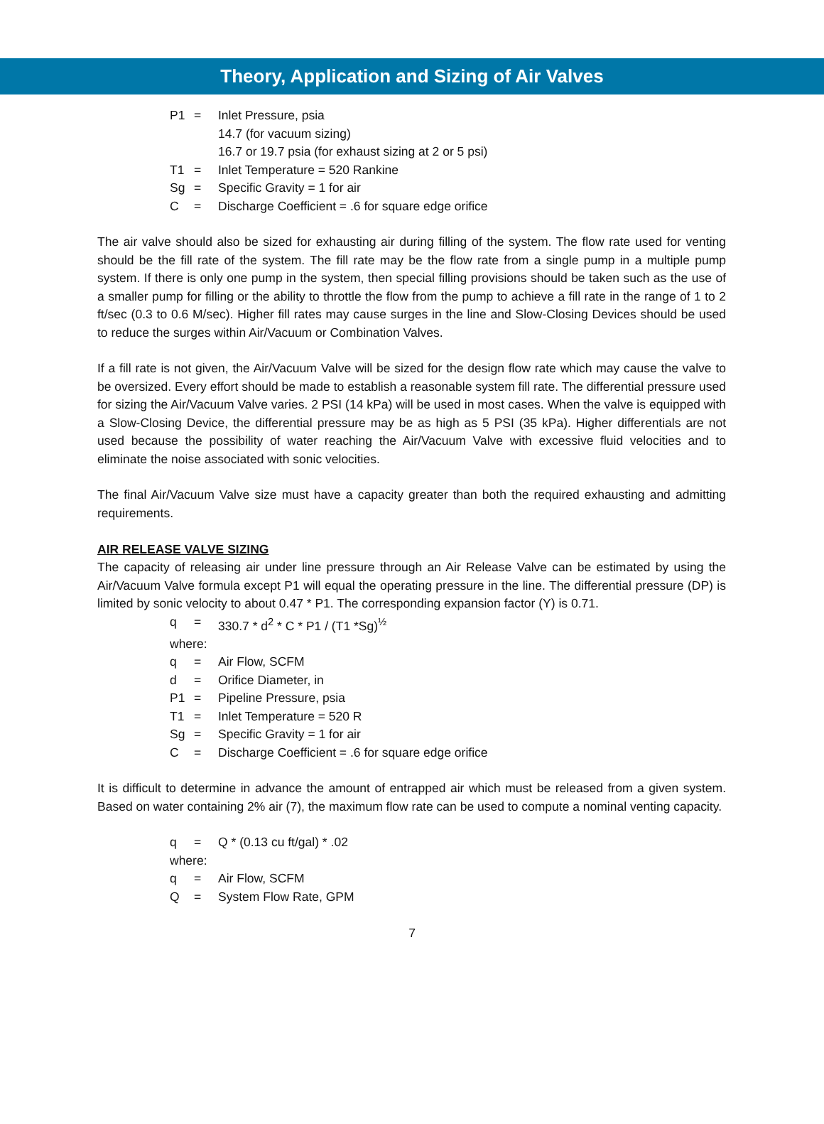Theory, Application and Sizing of Air Valves
P1 = Inlet Pressure, psia
14.7 (for vacuum sizing)
16.7 or 19.7 psia (for exhaust sizing at 2 or 5 psi)
T1 = Inlet Temperature = 520 Rankine
Sg = Specific Gravity = 1 for air
C = Discharge Coefficient = .6 for square edge orifice
The air valve should also be sized for exhausting air during filling of the system. The flow rate used for venting should be the fill rate of the system. The fill rate may be the flow rate from a single pump in a multiple pump system. If there is only one pump in the system, then special filling provisions should be taken such as the use of a smaller pump for filling or the ability to throttle the flow from the pump to achieve a fill rate in the range of 1 to 2 ft/sec (0.3 to 0.6 M/sec). Higher fill rates may cause surges in the line and Slow-Closing Devices should be used to reduce the surges within Air/Vacuum or Combination Valves.
If a fill rate is not given, the Air/Vacuum Valve will be sized for the design flow rate which may cause the valve to be oversized. Every effort should be made to establish a reasonable system fill rate. The differential pressure used for sizing the Air/Vacuum Valve varies. 2 PSI (14 kPa) will be used in most cases. When the valve is equipped with a Slow-Closing Device, the differential pressure may be as high as 5 PSI (35 kPa). Higher differentials are not used because the possibility of water reaching the Air/Vacuum Valve with excessive fluid velocities and to eliminate the noise associated with sonic velocities.
The final Air/Vacuum Valve size must have a capacity greater than both the required exhausting and admitting requirements.
AIR RELEASE VALVE SIZING
The capacity of releasing air under line pressure through an Air Release Valve can be estimated by using the Air/Vacuum Valve formula except P1 will equal the operating pressure in the line. The differential pressure (DP) is limited by sonic velocity to about 0.47 * P1. The corresponding expansion factor (Y) is 0.71.
q = 330.7 * d<sup>2</sup> * C * P1 / (T1 *Sg)<sup>½</sup>
where:
q = Air Flow, SCFM
d = Orifice Diameter, in
P1 = Pipeline Pressure, psia
T1 = Inlet Temperature = 520 R
Sg = Specific Gravity = 1 for air
C = Discharge Coefficient = .6 for square edge orifice
It is difficult to determine in advance the amount of entrapped air which must be released from a given system. Based on water containing 2% air (7), the maximum flow rate can be used to compute a nominal venting capacity.
q = Q * (0.13 cu ft/gal) * .02
where:
q = Air Flow, SCFM
Q = System Flow Rate, GPM
7